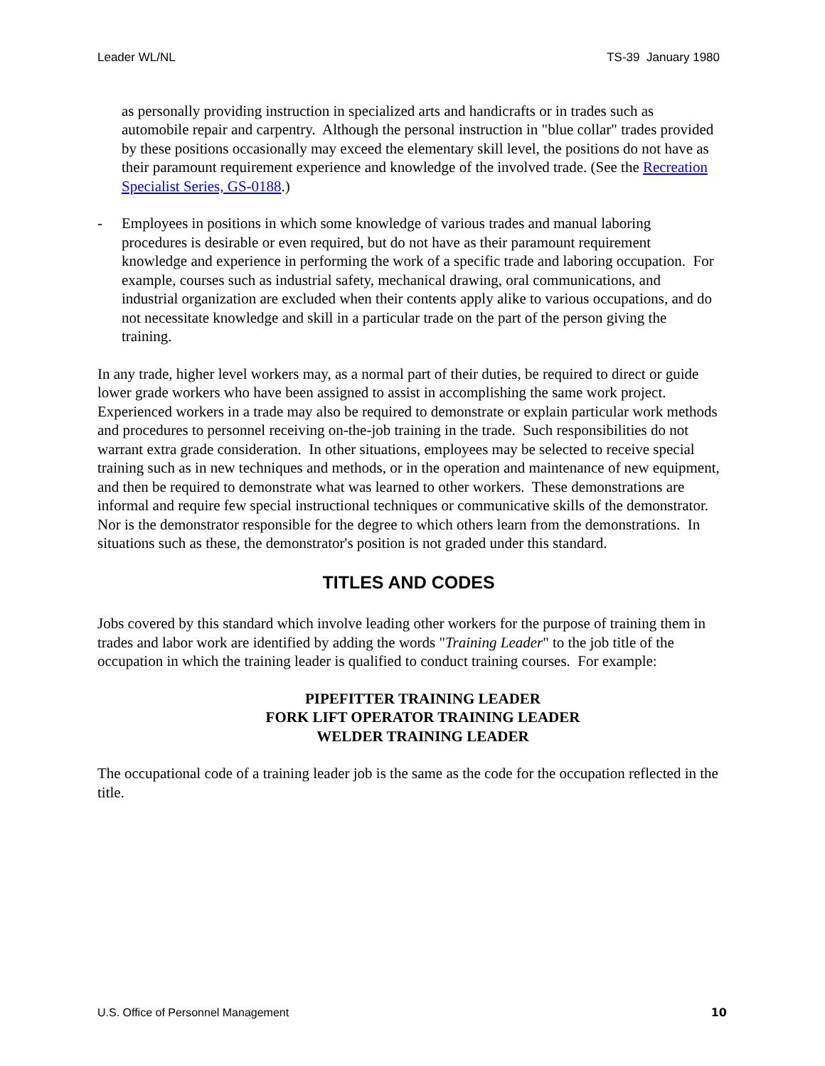Leader WL/NL TS-39 January 1980
as personally providing instruction in specialized arts and handicrafts or in trades such as automobile repair and carpentry. Although the personal instruction in "blue collar" trades provided by these positions occasionally may exceed the elementary skill level, the positions do not have as their paramount requirement experience and knowledge of the involved trade. (See the Recreation Specialist Series, GS-0188.)
- Employees in positions in which some knowledge of various trades and manual laboring procedures is desirable or even required, but do not have as their paramount requirement knowledge and experience in performing the work of a specific trade and laboring occupation. For example, courses such as industrial safety, mechanical drawing, oral communications, and industrial organization are excluded when their contents apply alike to various occupations, and do not necessitate knowledge and skill in a particular trade on the part of the person giving the training.
In any trade, higher level workers may, as a normal part of their duties, be required to direct or guide lower grade workers who have been assigned to assist in accomplishing the same work project. Experienced workers in a trade may also be required to demonstrate or explain particular work methods and procedures to personnel receiving on-the-job training in the trade. Such responsibilities do not warrant extra grade consideration. In other situations, employees may be selected to receive special training such as in new techniques and methods, or in the operation and maintenance of new equipment, and then be required to demonstrate what was learned to other workers. These demonstrations are informal and require few special instructional techniques or communicative skills of the demonstrator. Nor is the demonstrator responsible for the degree to which others learn from the demonstrations. In situations such as these, the demonstrator's position is not graded under this standard.
TITLES AND CODES
Jobs covered by this standard which involve leading other workers for the purpose of training them in trades and labor work are identified by adding the words "Training Leader" to the job title of the occupation in which the training leader is qualified to conduct training courses. For example:
PIPEFITTER TRAINING LEADER
FORK LIFT OPERATOR TRAINING LEADER
WELDER TRAINING LEADER
The occupational code of a training leader job is the same as the code for the occupation reflected in the title.
U.S. Office of Personnel Management 10